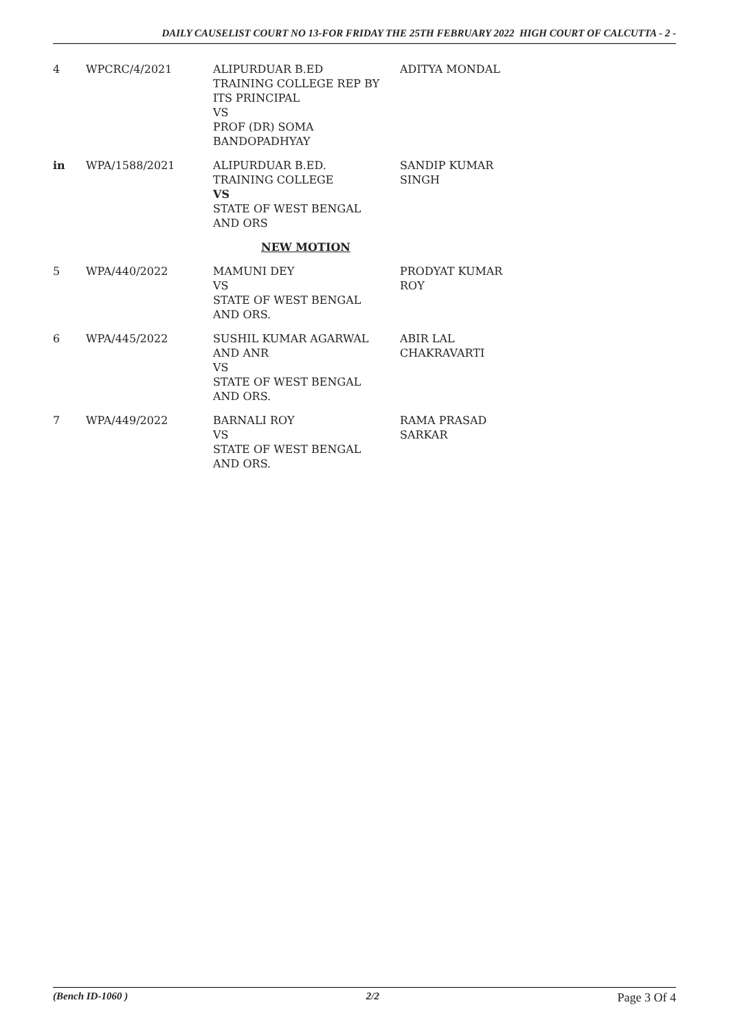DAILY CAUSELIST COURT NO 13-FOR FRIDAY THE 25TH FEBRUARY 2022 HIGH COURT OF CALCUTTA - 2 -
| 4 | WPCRC/4/2021 | ALIPURDUAR B.ED TRAINING COLLEGE REP BY ITS PRINCIPAL VS PROF (DR) SOMA BANDOPADHYAY | ADITYA MONDAL |
| in | WPA/1588/2021 | ALIPURDUAR B.ED. TRAINING COLLEGE VS STATE OF WEST BENGAL AND ORS | SANDIP KUMAR SINGH |
| | | NEW MOTION | |
| 5 | WPA/440/2022 | MAMUNI DEY VS STATE OF WEST BENGAL AND ORS. | PRODYAT KUMAR ROY |
| 6 | WPA/445/2022 | SUSHIL KUMAR AGARWAL AND ANR VS STATE OF WEST BENGAL AND ORS. | ABIR LAL CHAKRAVARTI |
| 7 | WPA/449/2022 | BARNALI ROY VS STATE OF WEST BENGAL AND ORS. | RAMA PRASAD SARKAR |
(Bench ID-1060 ) 2/2 Page 3 Of 4